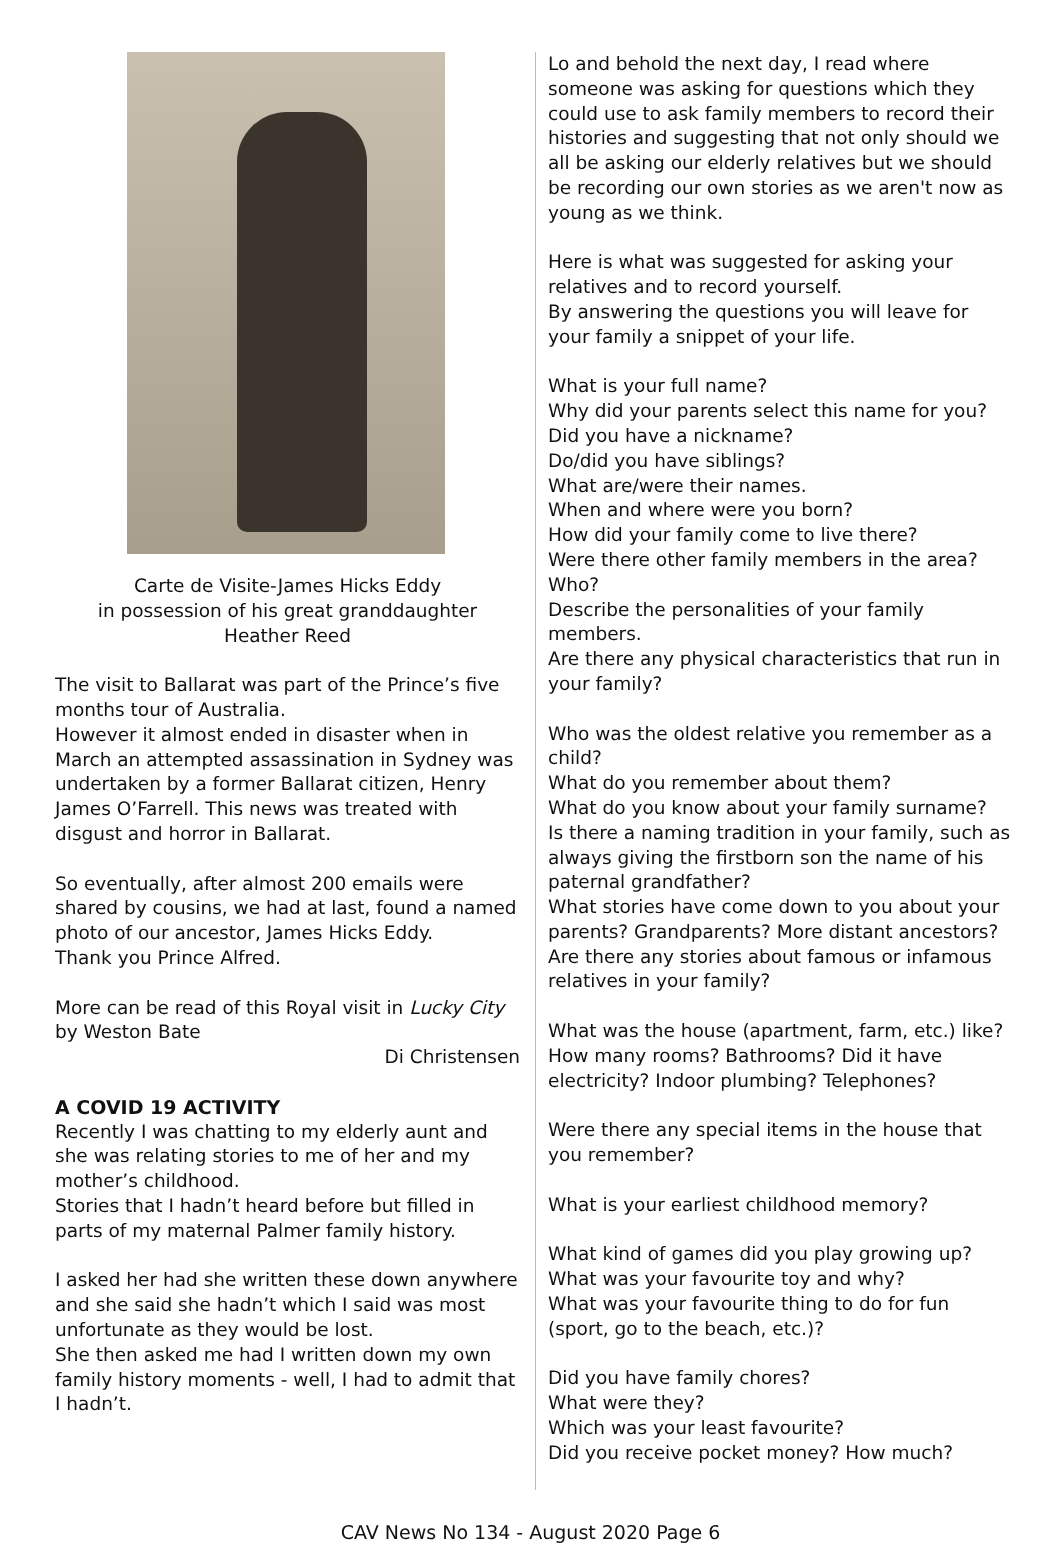Carte de Visite-James Hicks Eddy
in possession of his great granddaughter
Heather Reed
The visit to Ballarat was part of the Prince’s five months tour of Australia.
However it almost ended in disaster when in March an attempted assassination in Sydney was undertaken by a former Ballarat citizen, Henry James O’Farrell. This news was treated with disgust and horror in Ballarat.
So eventually, after almost 200 emails were shared by cousins, we had at last, found a named photo of our ancestor, James Hicks Eddy.
Thank you Prince Alfred.
More can be read of this Royal visit in Lucky City by Weston Bate
Di Christensen
A COVID 19 ACTIVITY
Recently I was chatting to my elderly aunt and she was relating stories to me of her and my mother’s childhood.
Stories that I hadn’t heard before but filled in parts of my maternal Palmer family history.
I asked her had she written these down anywhere and she said she hadn’t which I said was most unfortunate as they would be lost.
She then asked me had I written down my own family history moments - well, I had to admit that I hadn’t.
Lo and behold the next day, I read where someone was asking for questions which they could use to ask family members to record their histories and suggesting that not only should we all be asking our elderly relatives but we should be recording our own stories as we aren't now as young as we think.
Here is what was suggested for asking your relatives and to record yourself.
By answering the questions you will leave for your family a snippet of your life.
What is your full name?
Why did your parents select this name for you?
Did you have a nickname?
Do/did you have siblings?
What are/were their names.
When and where were you born?
How did your family come to live there?
Were there other family members in the area? Who?
Describe the personalities of your family members.
Are there any physical characteristics that run in your family?
Who was the oldest relative you remember as a child?
What do you remember about them?
What do you know about your family surname?
Is there a naming tradition in your family, such as always giving the firstborn son the name of his paternal grandfather?
What stories have come down to you about your parents? Grandparents? More distant ancestors?
Are there any stories about famous or infamous relatives in your family?
What was the house (apartment, farm, etc.) like?
How many rooms? Bathrooms? Did it have electricity? Indoor plumbing? Telephones?
Were there any special items in the house that you remember?
What is your earliest childhood memory?
What kind of games did you play growing up?
What was your favourite toy and why?
What was your favourite thing to do for fun (sport, go to the beach, etc.)?
Did you have family chores?
What were they?
Which was your least favourite?
Did you receive pocket money? How much?
CAV News No 134 - August 2020 Page 6